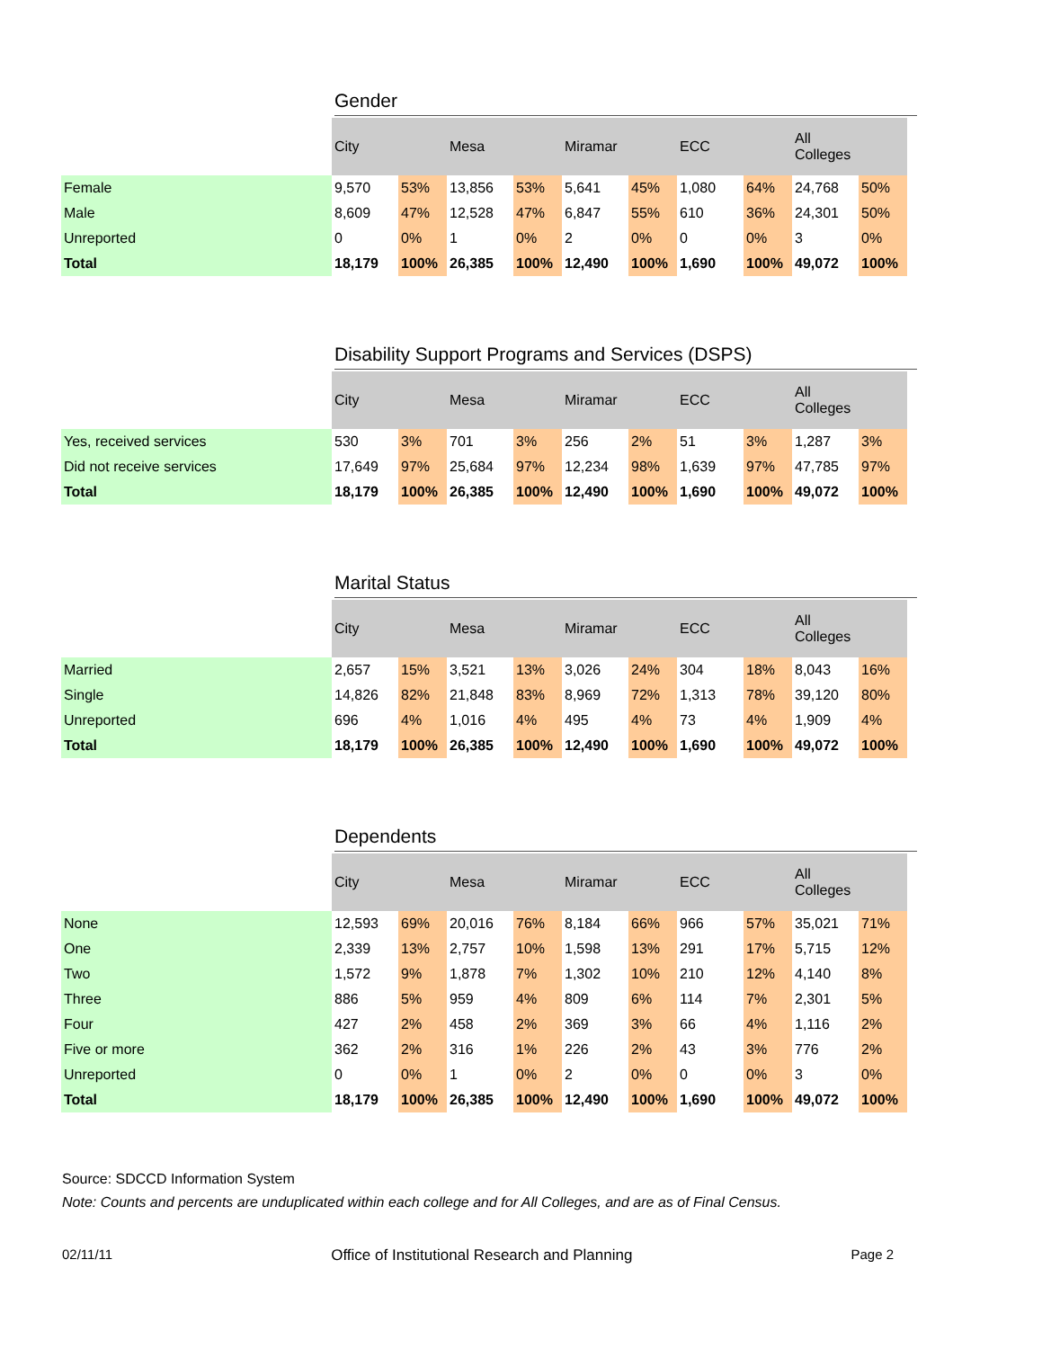Gender
| | City | | Mesa | | Miramar | | ECC | | All Colleges | |
| --- | --- | --- | --- | --- | --- | --- | --- | --- | --- | --- |
| Female | 9,570 | 53% | 13,856 | 53% | 5,641 | 45% | 1,080 | 64% | 24,768 | 50% |
| Male | 8,609 | 47% | 12,528 | 47% | 6,847 | 55% | 610 | 36% | 24,301 | 50% |
| Unreported | 0 | 0% | 1 | 0% | 2 | 0% | 0 | 0% | 3 | 0% |
| Total | 18,179 | 100% | 26,385 | 100% | 12,490 | 100% | 1,690 | 100% | 49,072 | 100% |
Disability Support Programs and Services (DSPS)
| | City | | Mesa | | Miramar | | ECC | | All Colleges | |
| --- | --- | --- | --- | --- | --- | --- | --- | --- | --- | --- |
| Yes, received services | 530 | 3% | 701 | 3% | 256 | 2% | 51 | 3% | 1,287 | 3% |
| Did not receive services | 17,649 | 97% | 25,684 | 97% | 12,234 | 98% | 1,639 | 97% | 47,785 | 97% |
| Total | 18,179 | 100% | 26,385 | 100% | 12,490 | 100% | 1,690 | 100% | 49,072 | 100% |
Marital Status
| | City | | Mesa | | Miramar | | ECC | | All Colleges | |
| --- | --- | --- | --- | --- | --- | --- | --- | --- | --- | --- |
| Married | 2,657 | 15% | 3,521 | 13% | 3,026 | 24% | 304 | 18% | 8,043 | 16% |
| Single | 14,826 | 82% | 21,848 | 83% | 8,969 | 72% | 1,313 | 78% | 39,120 | 80% |
| Unreported | 696 | 4% | 1,016 | 4% | 495 | 4% | 73 | 4% | 1,909 | 4% |
| Total | 18,179 | 100% | 26,385 | 100% | 12,490 | 100% | 1,690 | 100% | 49,072 | 100% |
Dependents
| | City | | Mesa | | Miramar | | ECC | | All Colleges | |
| --- | --- | --- | --- | --- | --- | --- | --- | --- | --- | --- |
| None | 12,593 | 69% | 20,016 | 76% | 8,184 | 66% | 966 | 57% | 35,021 | 71% |
| One | 2,339 | 13% | 2,757 | 10% | 1,598 | 13% | 291 | 17% | 5,715 | 12% |
| Two | 1,572 | 9% | 1,878 | 7% | 1,302 | 10% | 210 | 12% | 4,140 | 8% |
| Three | 886 | 5% | 959 | 4% | 809 | 6% | 114 | 7% | 2,301 | 5% |
| Four | 427 | 2% | 458 | 2% | 369 | 3% | 66 | 4% | 1,116 | 2% |
| Five or more | 362 | 2% | 316 | 1% | 226 | 2% | 43 | 3% | 776 | 2% |
| Unreported | 0 | 0% | 1 | 0% | 2 | 0% | 0 | 0% | 3 | 0% |
| Total | 18,179 | 100% | 26,385 | 100% | 12,490 | 100% | 1,690 | 100% | 49,072 | 100% |
Source: SDCCD Information System
Note: Counts and percents are unduplicated within each college and for All Colleges, and are as of Final Census.
02/11/11 Office of Institutional Research and Planning Page 2